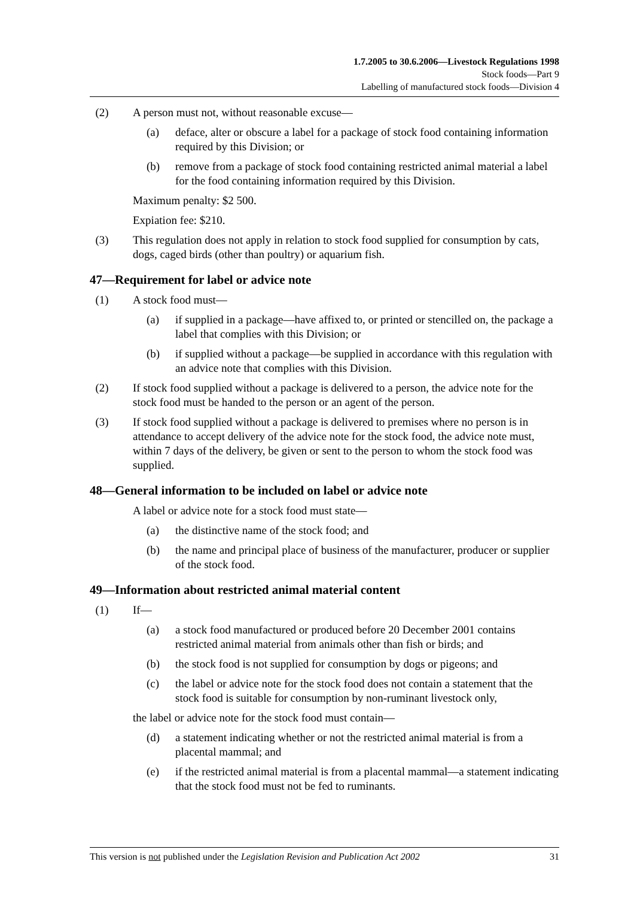1.7.2005 to 30.6.2006—Livestock Regulations 1998
Stock foods—Part 9
Labelling of manufactured stock foods—Division 4
(2) A person must not, without reasonable excuse—
(a) deface, alter or obscure a label for a package of stock food containing information required by this Division; or
(b) remove from a package of stock food containing restricted animal material a label for the food containing information required by this Division.
Maximum penalty: $2 500.
Expiation fee: $210.
(3) This regulation does not apply in relation to stock food supplied for consumption by cats, dogs, caged birds (other than poultry) or aquarium fish.
47—Requirement for label or advice note
(1) A stock food must—
(a) if supplied in a package—have affixed to, or printed or stencilled on, the package a label that complies with this Division; or
(b) if supplied without a package—be supplied in accordance with this regulation with an advice note that complies with this Division.
(2) If stock food supplied without a package is delivered to a person, the advice note for the stock food must be handed to the person or an agent of the person.
(3) If stock food supplied without a package is delivered to premises where no person is in attendance to accept delivery of the advice note for the stock food, the advice note must, within 7 days of the delivery, be given or sent to the person to whom the stock food was supplied.
48—General information to be included on label or advice note
A label or advice note for a stock food must state—
(a) the distinctive name of the stock food; and
(b) the name and principal place of business of the manufacturer, producer or supplier of the stock food.
49—Information about restricted animal material content
(1) If—
(a) a stock food manufactured or produced before 20 December 2001 contains restricted animal material from animals other than fish or birds; and
(b) the stock food is not supplied for consumption by dogs or pigeons; and
(c) the label or advice note for the stock food does not contain a statement that the stock food is suitable for consumption by non-ruminant livestock only,
the label or advice note for the stock food must contain—
(d) a statement indicating whether or not the restricted animal material is from a placental mammal; and
(e) if the restricted animal material is from a placental mammal—a statement indicating that the stock food must not be fed to ruminants.
This version is not published under the Legislation Revision and Publication Act 2002 31